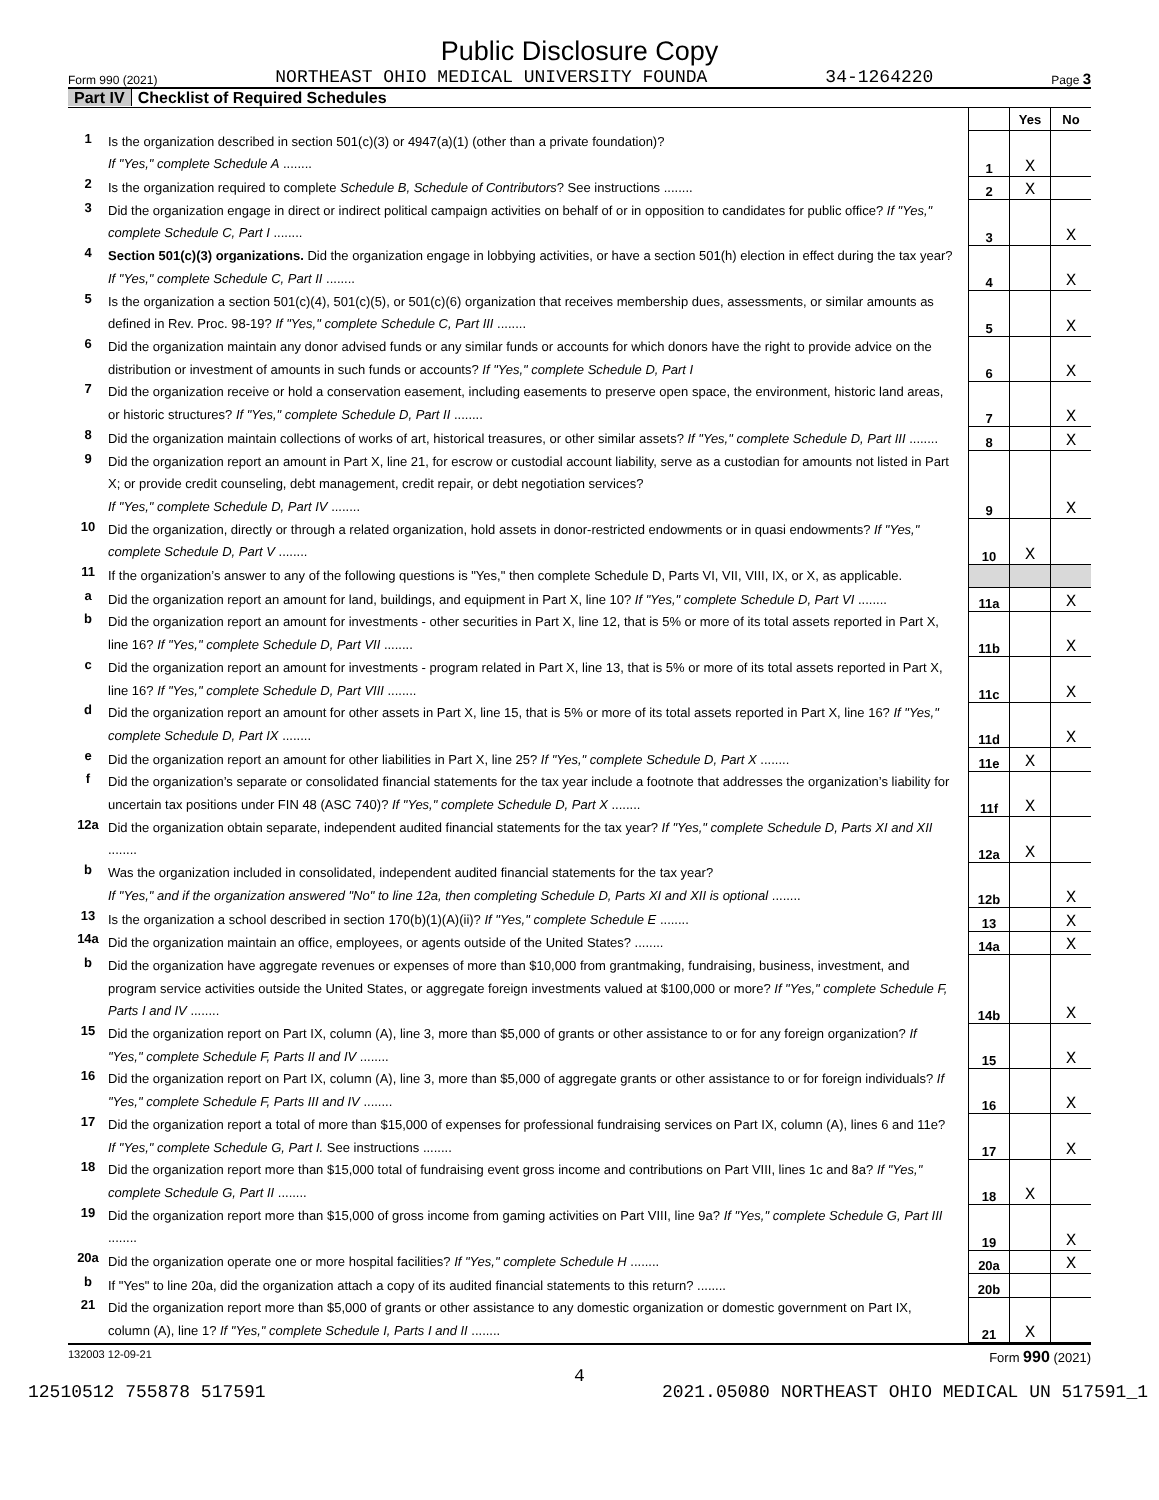Public Disclosure Copy
Form 990 (2021) NORTHEAST OHIO MEDICAL UNIVERSITY FOUNDA 34-1264220 Page 3
Part IV Checklist of Required Schedules
| | | | Yes | No |
| 1 | Is the organization described in section 501(c)(3) or 4947(a)(1) (other than a private foundation)? If "Yes," complete Schedule A ........ | 1 | X | |
| 2 | Is the organization required to complete Schedule B, Schedule of Contributors ? See instructions ........ | 2 | X | |
| 3 | Did the organization engage in direct or indirect political campaign activities on behalf of or in opposition to candidates for public office? If "Yes," complete Schedule C, Part I ........ | 3 | | X |
| 4 | Section 501(c)(3) organizations. Did the organization engage in lobbying activities, or have a section 501(h) election in effect during the tax year? If "Yes," complete Schedule C, Part II ........ | 4 | | X |
| 5 | Is the organization a section 501(c)(4), 501(c)(5), or 501(c)(6) organization that receives membership dues, assessments, or similar amounts as defined in Rev. Proc. 98-19? If "Yes," complete Schedule C, Part III ........ | 5 | | X |
| 6 | Did the organization maintain any donor advised funds or any similar funds or accounts for which donors have the right to provide advice on the distribution or investment of amounts in such funds or accounts? If "Yes," complete Schedule D, Part I | 6 | | X |
| 7 | Did the organization receive or hold a conservation easement, including easements to preserve open space, the environment, historic land areas, or historic structures? If "Yes," complete Schedule D, Part II ........ | 7 | | X |
| 8 | Did the organization maintain collections of works of art, historical treasures, or other similar assets? If "Yes," complete Schedule D, Part III ........ | 8 | | X |
| 9 | Did the organization report an amount in Part X, line 21, for escrow or custodial account liability, serve as a custodian for amounts not listed in Part X; or provide credit counseling, debt management, credit repair, or debt negotiation services? If "Yes," complete Schedule D, Part IV ........ | 9 | | X |
| 10 | Did the organization, directly or through a related organization, hold assets in donor-restricted endowments or in quasi endowments? If "Yes," complete Schedule D, Part V ........ | 10 | X | |
| 11 | If the organization’s answer to any of the following questions is "Yes," then complete Schedule D, Parts VI, VII, VIII, IX, or X, as applicable. | | | |
| a | Did the organization report an amount for land, buildings, and equipment in Part X, line 10? If "Yes," complete Schedule D, Part VI ........ | 11a | | X |
| b | Did the organization report an amount for investments - other securities in Part X, line 12, that is 5% or more of its total assets reported in Part X, line 16? If "Yes," complete Schedule D, Part VII ........ | 11b | | X |
| c | Did the organization report an amount for investments - program related in Part X, line 13, that is 5% or more of its total assets reported in Part X, line 16? If "Yes," complete Schedule D, Part VIII ........ | 11c | | X |
| d | Did the organization report an amount for other assets in Part X, line 15, that is 5% or more of its total assets reported in Part X, line 16? If "Yes," complete Schedule D, Part IX ........ | 11d | | X |
| e | Did the organization report an amount for other liabilities in Part X, line 25? If "Yes," complete Schedule D, Part X ........ | 11e | X | |
| f | Did the organization’s separate or consolidated financial statements for the tax year include a footnote that addresses the organization’s liability for uncertain tax positions under FIN 48 (ASC 740)? If "Yes," complete Schedule D, Part X ........ | 11f | X | |
| 12a | Did the organization obtain separate, independent audited financial statements for the tax year? If "Yes," complete Schedule D, Parts XI and XII ........ | 12a | X | |
| b | Was the organization included in consolidated, independent audited financial statements for the tax year? If "Yes," and if the organization answered "No" to line 12a, then completing Schedule D, Parts XI and XII is optional ........ | 12b | | X |
| 13 | Is the organization a school described in section 170(b)(1)(A)(ii)? If "Yes," complete Schedule E ........ | 13 | | X |
| 14a | Did the organization maintain an office, employees, or agents outside of the United States? ........ | 14a | | X |
| b | Did the organization have aggregate revenues or expenses of more than $10,000 from grantmaking, fundraising, business, investment, and program service activities outside the United States, or aggregate foreign investments valued at $100,000 or more? If "Yes," complete Schedule F, Parts I and IV ........ | 14b | | X |
| 15 | Did the organization report on Part IX, column (A), line 3, more than $5,000 of grants or other assistance to or for any foreign organization? If "Yes," complete Schedule F, Parts II and IV ........ | 15 | | X |
| 16 | Did the organization report on Part IX, column (A), line 3, more than $5,000 of aggregate grants or other assistance to or for foreign individuals? If "Yes," complete Schedule F, Parts III and IV ........ | 16 | | X |
| 17 | Did the organization report a total of more than $15,000 of expenses for professional fundraising services on Part IX, column (A), lines 6 and 11e? If "Yes," complete Schedule G, Part I. See instructions ........ | 17 | | X |
| 18 | Did the organization report more than $15,000 total of fundraising event gross income and contributions on Part VIII, lines 1c and 8a? If "Yes," complete Schedule G, Part II ........ | 18 | X | |
| 19 | Did the organization report more than $15,000 of gross income from gaming activities on Part VIII, line 9a? If "Yes," complete Schedule G, Part III ........ | 19 | | X |
| 20a | Did the organization operate one or more hospital facilities? If "Yes," complete Schedule H ........ | 20a | | X |
| b | If "Yes" to line 20a, did the organization attach a copy of its audited financial statements to this return? ........ | 20b | | |
| 21 | Did the organization report more than $5,000 of grants or other assistance to any domestic organization or domestic government on Part IX, column (A), line 1? If "Yes," complete Schedule I, Parts I and II ........ | 21 | X | |
132003 12-09-21 Form 990 (2021)
4
12510512 755878 517591 2021.05080 NORTHEAST OHIO MEDICAL UN 517591_1